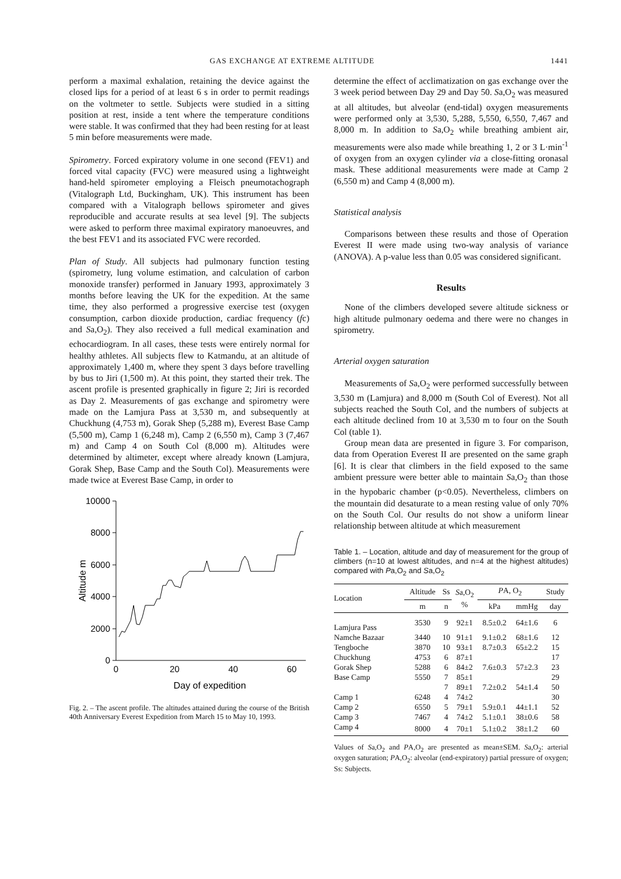GAS EXCHANGE AT EXTREME ALTITUDE 1441
perform a maximal exhalation, retaining the device against the closed lips for a period of at least 6 s in order to permit readings on the voltmeter to settle. Subjects were studied in a sitting position at rest, inside a tent where the temperature conditions were stable. It was confirmed that they had been resting for at least 5 min before measurements were made.
Spirometry. Forced expiratory volume in one second (FEV1) and forced vital capacity (FVC) were measured using a lightweight hand-held spirometer employing a Fleisch pneumotachograph (Vitalograph Ltd, Buckingham, UK). This instrument has been compared with a Vitalograph bellows spirometer and gives reproducible and accurate results at sea level [9]. The subjects were asked to perform three maximal expiratory manoeuvres, and the best FEV1 and its associated FVC were recorded.
Plan of Study. All subjects had pulmonary function testing (spirometry, lung volume estimation, and calculation of carbon monoxide transfer) performed in January 1993, approximately 3 months before leaving the UK for the expedition. At the same time, they also performed a progressive exercise test (oxygen consumption, carbon dioxide production, cardiac frequency (fc) and Sa,O<sub>2</sub>). They also received a full medical examination and echocardiogram. In all cases, these tests were entirely normal for healthy athletes. All subjects flew to Katmandu, at an altitude of approximately 1,400 m, where they spent 3 days before travelling by bus to Jiri (1,500 m). At this point, they started their trek. The ascent profile is presented graphically in figure 2; Jiri is recorded as Day 2. Measurements of gas exchange and spirometry were made on the Lamjura Pass at 3,530 m, and subsequently at Chuckhung (4,753 m), Gorak Shep (5,288 m), Everest Base Camp (5,500 m), Camp 1 (6,248 m), Camp 2 (6,550 m), Camp 3 (7,467 m) and Camp 4 on South Col (8,000 m). Altitudes were determined by altimeter, except where already known (Lamjura, Gorak Shep, Base Camp and the South Col). Measurements were made twice at Everest Base Camp, in order to
10000
8000
6000
4000
2000
0
0
20
40
60
Day of expedition
Altitude m
Fig. 2. – The ascent profile. The altitudes attained during the course of the British 40th Anniversary Everest Expedition from March 15 to May 10, 1993.
determine the effect of acclimatization on gas exchange over the 3 week period between Day 29 and Day 50. Sa,O<sub>2</sub> was measured at all altitudes, but alveolar (end-tidal) oxygen measurements were performed only at 3,530, 5,288, 5,550, 6,550, 7,467 and 8,000 m. In addition to Sa,O<sub>2</sub> while breathing ambient air, measurements were also made while breathing 1, 2 or 3 L·min<sup>-1</sup> of oxygen from an oxygen cylinder via a close-fitting oronasal mask. These additional measurements were made at Camp 2 (6,550 m) and Camp 4 (8,000 m).
Statistical analysis
Comparisons between these results and those of Operation Everest II were made using two-way analysis of variance (ANOVA). A p-value less than 0.05 was considered significant.
Results
None of the climbers developed severe altitude sickness or high altitude pulmonary oedema and there were no changes in spirometry.
Arterial oxygen saturation
Measurements of Sa,O<sub>2</sub> were performed successfully between 3,530 m (Lamjura) and 8,000 m (South Col of Everest). Not all subjects reached the South Col, and the numbers of subjects at each altitude declined from 10 at 3,530 m to four on the South Col (table 1).
Group mean data are presented in figure 3. For comparison, data from Operation Everest II are presented on the same graph [6]. It is clear that climbers in the field exposed to the same ambient pressure were better able to maintain Sa,O<sub>2</sub> than those in the hypobaric chamber (p<0.05). Nevertheless, climbers on the mountain did desaturate to a mean resting value of only 70% on the South Col. Our results do not show a uniform linear relationship between altitude at which measurement
Table 1. – Location, altitude and day of measurement for the group of climbers (n=10 at lowest altitudes, and n=4 at the highest altitudes) compared with Pa,O<sub>2</sub> and Sa,O<sub>2</sub>
| Location | Altitude | Ss | S a,O<sub>2</sub> % | P A, O<sub>2</sub> | | Study |
| --- | --- | --- | --- | --- | --- | --- |
| | m | n | | kPa | mmHg | day |
| Lamjura Pass | 3530 | 9 | 92±1 | 8.5±0.2 | 64±1.6 | 6 |
| Namche Bazaar | 3440 | 10 | 91±1 | 9.1±0.2 | 68±1.6 | 12 |
| Tengboche | 3870 | 10 | 93±1 | 8.7±0.3 | 65±2.2 | 15 |
| Chuckhung | 4753 | 6 | 87±1 | | | 17 |
| Gorak Shep | 5288 | 6 | 84±2 | 7.6±0.3 | 57±2.3 | 23 |
| Base Camp | 5550 | 7 | 85±1 | | | 29 |
| | | 7 | 89±1 | 7.2±0.2 | 54±1.4 | 50 |
| Camp 1 | 6248 | 4 | 74±2 | | | 30 |
| Camp 2 | 6550 | 5 | 79±1 | 5.9±0.1 | 44±1.1 | 52 |
| Camp 3 | 7467 | 4 | 74±2 | 5.1±0.1 | 38±0.6 | 58 |
| Camp 4 | 8000 | 4 | 70±1 | 5.1±0.2 | 38±1.2 | 60 |
Values of Sa,O<sub>2</sub> and PA,O<sub>2</sub> are presented as mean±SEM. Sa,O<sub>2</sub>: arterial oxygen saturation; PA,O<sub>2</sub>: alveolar (end-expiratory) partial pressure of oxygen; Ss: Subjects.